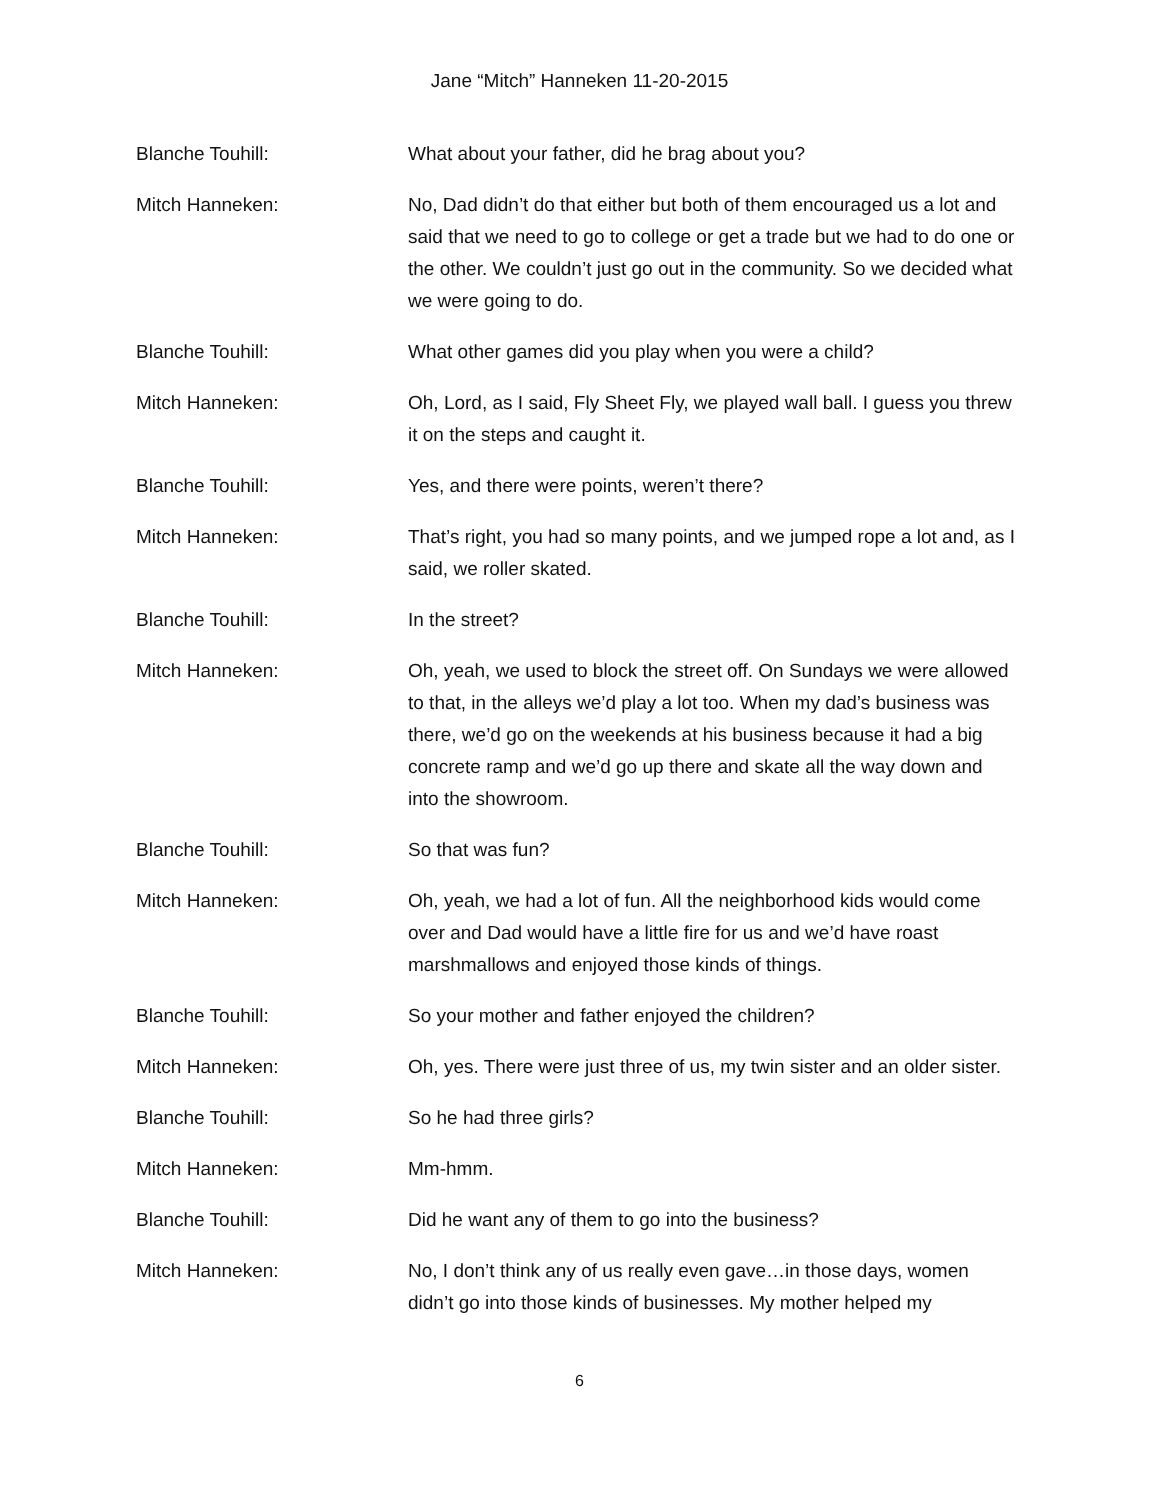Jane “Mitch” Hanneken 11-20-2015
Blanche Touhill: What about your father, did he brag about you?
Mitch Hanneken: No, Dad didn’t do that either but both of them encouraged us a lot and said that we need to go to college or get a trade but we had to do one or the other. We couldn’t just go out in the community. So we decided what we were going to do.
Blanche Touhill: What other games did you play when you were a child?
Mitch Hanneken: Oh, Lord, as I said, Fly Sheet Fly, we played wall ball. I guess you threw it on the steps and caught it.
Blanche Touhill: Yes, and there were points, weren’t there?
Mitch Hanneken: That’s right, you had so many points, and we jumped rope a lot and, as I said, we roller skated.
Blanche Touhill: In the street?
Mitch Hanneken: Oh, yeah, we used to block the street off. On Sundays we were allowed to that, in the alleys we’d play a lot too. When my dad’s business was there, we’d go on the weekends at his business because it had a big concrete ramp and we’d go up there and skate all the way down and into the showroom.
Blanche Touhill: So that was fun?
Mitch Hanneken: Oh, yeah, we had a lot of fun. All the neighborhood kids would come over and Dad would have a little fire for us and we’d have roast marshmallows and enjoyed those kinds of things.
Blanche Touhill: So your mother and father enjoyed the children?
Mitch Hanneken: Oh, yes. There were just three of us, my twin sister and an older sister.
Blanche Touhill: So he had three girls?
Mitch Hanneken: Mm-hmm.
Blanche Touhill: Did he want any of them to go into the business?
Mitch Hanneken: No, I don’t think any of us really even gave…in those days, women didn’t go into those kinds of businesses. My mother helped my
6